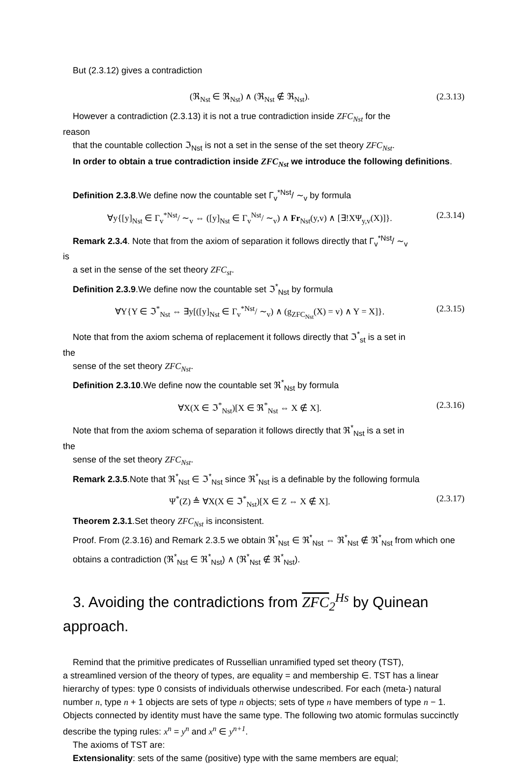But (2.3.12) gives a contradiction
(ℜ<sub>Nst</sub> ∈ ℜ<sub>Nst</sub>) ∧ (ℜ<sub>Nst</sub> ∉ ℜ<sub>Nst</sub>). (2.3.13)
However a contradiction (2.3.13) it is not a true contradiction inside ZFC<sub>Nst</sub> for the
reason
that the countable collection ℑ<sub>Nst</sub> is not a set in the sense of the set theory ZFC<sub>Nst</sub>.
In order to obtain a true contradiction inside ZFC<sub>Nst</sub> we introduce the following definitions.
Definition 2.3.8.We define now the countable set Γ<sub>v</sub><sup>*Nst</sup>/ ∼<sub>v</sub> by formula
∀y{[y]<sub>Nst</sub> ∈ Γ<sub>v</sub><sup>*Nst</sup>/ ∼<sub>v</sub> ⇔ ([y]<sub>Nst</sub> ∈ Γ<sub>v</sub><sup>Nst</sup>/ ∼<sub>v</sub>) ∧ Fr<sub>Nst</sub>(y,v) ∧ [∃!XΨ<sub>y,v</sub>(X)]}. (2.3.14)
Remark 2.3.4. Note that from the axiom of separation it follows directly that Γ<sub>v</sub><sup>*Nst</sup>/ ∼<sub>v</sub>
is
a set in the sense of the set theory ZFC<sub>st</sub>.
Definition 2.3.9.We define now the countable set ℑ<sup>*</sup><sub>Nst</sub> by formula
∀Y{Y ∈ ℑ<sup>*</sup><sub>Nst</sub> ⇔ ∃y[([y]<sub>Nst</sub> ∈ Γ<sub>v</sub><sup>*Nst</sup>/ ∼<sub>v</sub>) ∧ (g<sub>ZFC<sub>Nst</sub></sub>(X) = v) ∧ Y = X]}. (2.3.15)
Note that from the axiom schema of replacement it follows directly that ℑ<sup>*</sup><sub>st</sub> is a set in
the
sense of the set theory ZFC<sub>Nst</sub>.
Definition 2.3.10.We define now the countable set ℜ<sup>*</sup><sub>Nst</sub> by formula
∀X(X ∈ ℑ<sup>*</sup><sub>Nst</sub>)[X ∈ ℜ<sup>*</sup><sub>Nst</sub> ⇔ X ∉ X]. (2.3.16)
Note that from the axiom schema of separation it follows directly that ℜ<sup>*</sup><sub>Nst</sub> is a set in
the
sense of the set theory ZFC<sub>Nst</sub>.
Remark 2.3.5.Note that ℜ<sup>*</sup><sub>Nst</sub> ∈ ℑ<sup>*</sup><sub>Nst</sub> since ℜ<sup>*</sup><sub>Nst</sub> is a definable by the following formula
Ψ<sup>*</sup>(Z) ≜ ∀X(X ∈ ℑ<sup>*</sup><sub>Nst</sub>)[X ∈ Z ⇔ X ∉ X]. (2.3.17)
Theorem 2.3.1.Set theory ZFC<sub>Nst</sub> is inconsistent.
Proof. From (2.3.16) and Remark 2.3.5 we obtain ℜ<sup>*</sup><sub>Nst</sub> ∈ ℜ<sup>*</sup><sub>Nst</sub> ⇔ ℜ<sup>*</sup><sub>Nst</sub> ∉ ℜ<sup>*</sup><sub>Nst</sub> from which one obtains a contradiction (ℜ<sup>*</sup><sub>Nst</sub> ∈ ℜ<sup>*</sup><sub>Nst</sub>) ∧ (ℜ<sup>*</sup><sub>Nst</sub> ∉ ℜ<sup>*</sup><sub>Nst</sub>).
3. Avoiding the contradictions from ZFC <sub>2</sub><sup>Hs</sup> by Quinean
approach.
Remind that the primitive predicates of Russellian unramified typed set theory (TST),
a streamlined version of the theory of types, are equality = and membership ∈. TST has a linear hierarchy of types: type 0 consists of individuals otherwise undescribed. For each (meta-) natural number n, type n + 1 objects are sets of type n objects; sets of type n have members of type n − 1. Objects connected by identity must have the same type. The following two atomic formulas succinctly describe the typing rules: x<sup>n</sup> = y<sup>n</sup> and x<sup>n</sup> ∈ y<sup>n+1</sup>.
The axioms of TST are:
Extensionality: sets of the same (positive) type with the same members are equal;